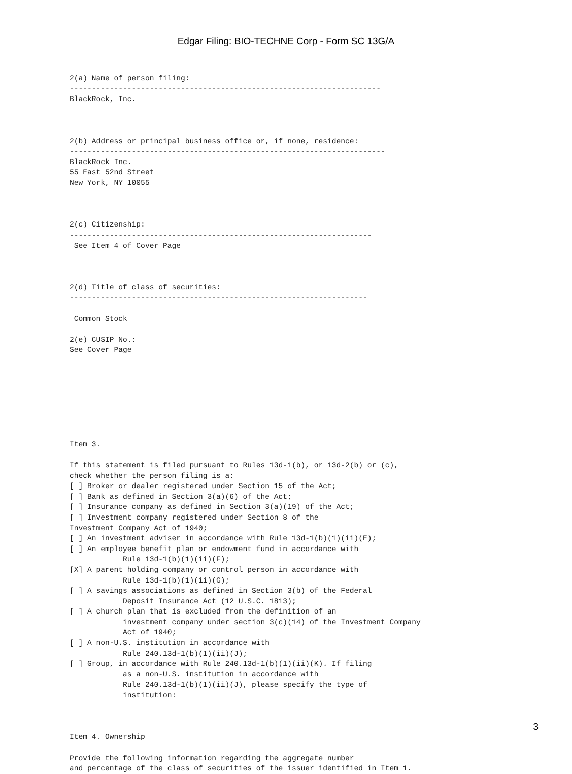Edgar Filing: BIO-TECHNE Corp - Form SC 13G/A
2(a) Name of person filing:
----------------------------------------------------------------------
BlackRock, Inc.



2(b) Address or principal business office or, if none, residence:
-----------------------------------------------------------------------
BlackRock Inc.
55 East 52nd Street
New York, NY 10055



2(c) Citizenship:
--------------------------------------------------------------------
 See Item 4 of Cover Page



2(d) Title of class of securities:
-------------------------------------------------------------------

 Common Stock

2(e) CUSIP No.:
See Cover Page








Item 3.

If this statement is filed pursuant to Rules 13d-1(b), or 13d-2(b) or (c),
check whether the person filing is a:
[ ] Broker or dealer registered under Section 15 of the Act;
[ ] Bank as defined in Section 3(a)(6) of the Act;
[ ] Insurance company as defined in Section 3(a)(19) of the Act;
[ ] Investment company registered under Section 8 of the
Investment Company Act of 1940;
[ ] An investment adviser in accordance with Rule 13d-1(b)(1)(ii)(E);
[ ] An employee benefit plan or endowment fund in accordance with
            Rule 13d-1(b)(1)(ii)(F);
[X] A parent holding company or control person in accordance with
            Rule 13d-1(b)(1)(ii)(G);
[ ] A savings associations as defined in Section 3(b) of the Federal
            Deposit Insurance Act (12 U.S.C. 1813);
[ ] A church plan that is excluded from the definition of an
            investment company under section 3(c)(14) of the Investment Company
            Act of 1940;
[ ] A non-U.S. institution in accordance with
            Rule 240.13d-1(b)(1)(ii)(J);
[ ] Group, in accordance with Rule 240.13d-1(b)(1)(ii)(K). If filing
            as a non-U.S. institution in accordance with
            Rule 240.13d-1(b)(1)(ii)(J), please specify the type of
            institution:



Item 4. Ownership

Provide the following information regarding the aggregate number
and percentage of the class of securities of the issuer identified in Item 1.
3